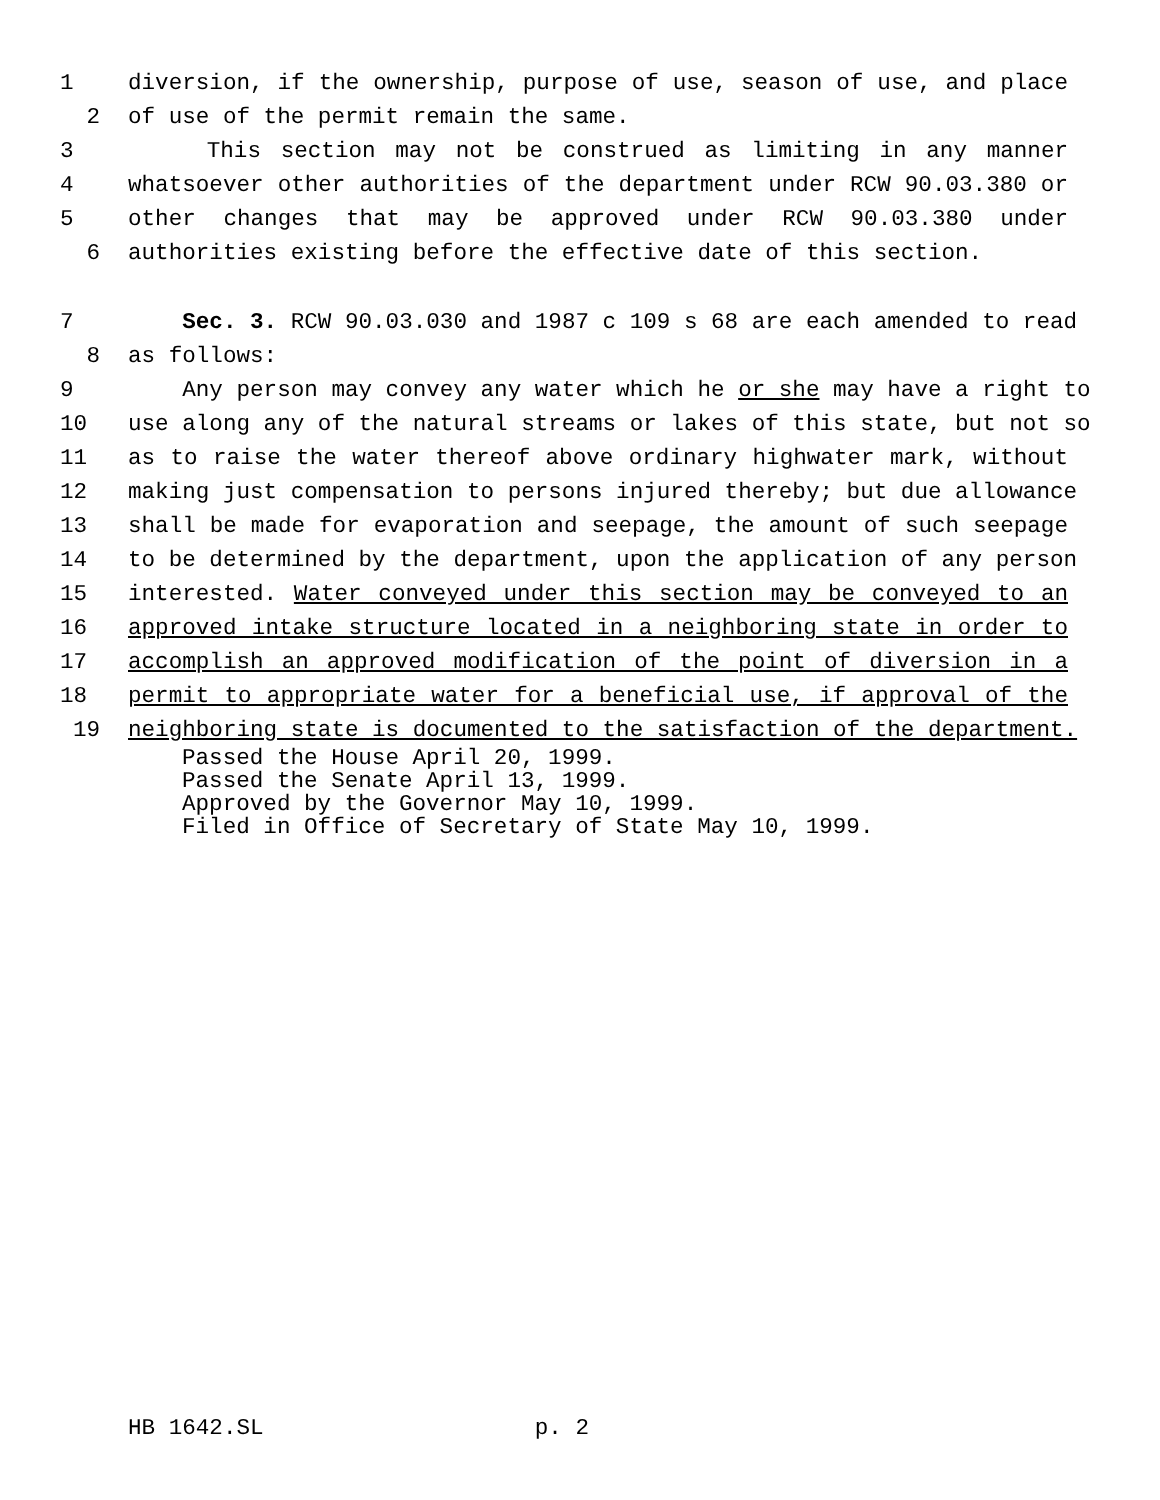1 diversion, if the ownership, purpose of use, season of use, and place
2 of use of the permit remain the same.
3 This section may not be construed as limiting in any manner
4 whatsoever other authorities of the department under RCW 90.03.380 or
5 other changes that may be approved under RCW 90.03.380 under
6 authorities existing before the effective date of this section.
7 Sec. 3. RCW 90.03.030 and 1987 c 109 s 68 are each amended to read
8 as follows:
9 Any person may convey any water which he or she may have a right to
10 use along any of the natural streams or lakes of this state, but not so
11 as to raise the water thereof above ordinary highwater mark, without
12 making just compensation to persons injured thereby; but due allowance
13 shall be made for evaporation and seepage, the amount of such seepage
14 to be determined by the department, upon the application of any person
15 interested. Water conveyed under this section may be conveyed to an
16 approved intake structure located in a neighboring state in order to
17 accomplish an approved modification of the point of diversion in a
18 permit to appropriate water for a beneficial use, if approval of the
19 neighboring state is documented to the satisfaction of the department.
Passed the House April 20, 1999.
Passed the Senate April 13, 1999.
Approved by the Governor May 10, 1999.
Filed in Office of Secretary of State May 10, 1999.
HB 1642.SL p. 2